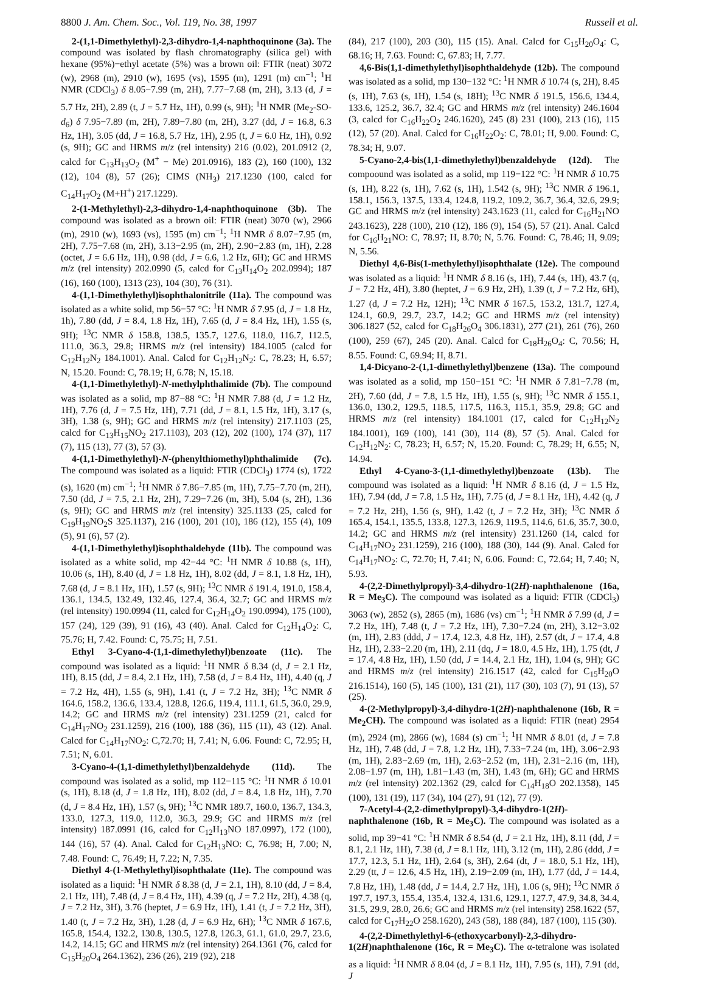8800 J. Am. Chem. Soc., Vol. 119, No. 38, 1997 Russell et al.
2-(1,1-Dimethylethyl)-2,3-dihydro-1,4-naphthoquinone (3a). The compound was isolated by flash chromatography (silica gel) with hexane (95%)−ethyl acetate (5%) was a brown oil: FTIR (neat) 3072 (w), 2968 (m), 2910 (w), 1695 (vs), 1595 (m), 1291 (m) cm<sup>−1</sup>; <sup>1</sup>H NMR (CDCl<sub>3</sub>) δ 8.05−7.99 (m, 2H), 7.77−7.68 (m, 2H), 3.13 (d, J = 5.7 Hz, 2H), 2.89 (t, J = 5.7 Hz, 1H), 0.99 (s, 9H); <sup>1</sup>H NMR (Me<sub>2</sub>-SO-d<sub>6</sub>) δ 7.95−7.89 (m, 2H), 7.89−7.80 (m, 2H), 3.27 (dd, J = 16.8, 6.3 Hz, 1H), 3.05 (dd, J = 16.8, 5.7 Hz, 1H), 2.95 (t, J = 6.0 Hz, 1H), 0.92 (s, 9H); GC and HRMS m/z (rel intensity) 216 (0.02), 201.0912 (2, calcd for C<sub>13</sub>H<sub>13</sub>O<sub>2</sub> (M<sup>+</sup> − Me) 201.0916), 183 (2), 160 (100), 132 (12), 104 (8), 57 (26); CIMS (NH<sub>3</sub>) 217.1230 (100, calcd for C<sub>14</sub>H<sub>17</sub>O<sub>2</sub> (M+H<sup>+</sup>) 217.1229).
2-(1-Methylethyl)-2,3-dihydro-1,4-naphthoquinone (3b). The compound was isolated as a brown oil: FTIR (neat) 3070 (w), 2966 (m), 2910 (w), 1693 (vs), 1595 (m) cm<sup>−1</sup>; <sup>1</sup>H NMR δ 8.07−7.95 (m, 2H), 7.75−7.68 (m, 2H), 3.13−2.95 (m, 2H), 2.90−2.83 (m, 1H), 2.28 (octet, J = 6.6 Hz, 1H), 0.98 (dd, J = 6.6, 1.2 Hz, 6H); GC and HRMS m/z (rel intensity) 202.0990 (5, calcd for C<sub>13</sub>H<sub>14</sub>O<sub>2</sub> 202.0994); 187 (16), 160 (100), 1313 (23), 104 (30), 76 (31).
4-(1,1-Dimethylethyl)isophthalonitrile (11a). The compound was isolated as a white solid, mp 56−57 °C: <sup>1</sup>H NMR δ 7.95 (d, J = 1.8 Hz, 1h), 7.80 (dd, J = 8.4, 1.8 Hz, 1H), 7.65 (d, J = 8.4 Hz, 1H), 1.55 (s, 9H); <sup>13</sup>C NMR δ 158.8, 138.5, 135.7, 127.6, 118.0, 116.7, 112.5, 111.0, 36.3, 29.8; HRMS m/z (rel intensity) 184.1005 (calcd for C<sub>12</sub>H<sub>12</sub>N<sub>2</sub> 184.1001). Anal. Calcd for C<sub>12</sub>H<sub>12</sub>N<sub>2</sub>: C, 78.23; H, 6.57; N, 15.20. Found: C, 78.19; H, 6.78; N, 15.18.
4-(1,1-Dimethylethyl)-N-methylphthalimide (7b). The compound was isolated as a solid, mp 87−88 °C: <sup>1</sup>H NMR 7.88 (d, J = 1.2 Hz, 1H), 7.76 (d, J = 7.5 Hz, 1H), 7.71 (dd, J = 8.1, 1.5 Hz, 1H), 3.17 (s, 3H), 1.38 (s, 9H); GC and HRMS m/z (rel intensity) 217.1103 (25, calcd for C<sub>13</sub>H<sub>15</sub>NO<sub>2</sub> 217.1103), 203 (12), 202 (100), 174 (37), 117 (7), 115 (13), 77 (3), 57 (3).
4-(1,1-Dimethylethyl)-N-(phenylthiomethyl)phthalimide (7c). The compound was isolated as a liquid: FTIR (CDCl<sub>3</sub>) 1774 (s), 1722 (s), 1620 (m) cm<sup>−1</sup>; <sup>1</sup>H NMR δ 7.86−7.85 (m, 1H), 7.75−7.70 (m, 2H), 7.50 (dd, J = 7.5, 2.1 Hz, 2H), 7.29−7.26 (m, 3H), 5.04 (s, 2H), 1.36 (s, 9H); GC and HRMS m/z (rel intensity) 325.1133 (25, calcd for C<sub>19</sub>H<sub>19</sub>NO<sub>2</sub>S 325.1137), 216 (100), 201 (10), 186 (12), 155 (4), 109 (5), 91 (6), 57 (2).
4-(1,1-Dimethylethyl)isophthaldehyde (11b). The compound was isolated as a white solid, mp 42−44 °C: <sup>1</sup>H NMR δ 10.88 (s, 1H), 10.06 (s, 1H), 8.40 (d, J = 1.8 Hz, 1H), 8.02 (dd, J = 8.1, 1.8 Hz, 1H), 7.68 (d, J = 8.1 Hz, 1H), 1.57 (s, 9H); <sup>13</sup>C NMR δ 191.4, 191.0, 158.4, 136.1, 134.5, 132.49, 132.46, 127.4, 36.4, 32.7; GC and HRMS m/z (rel intensity) 190.0994 (11, calcd for C<sub>12</sub>H<sub>14</sub>O<sub>2</sub> 190.0994), 175 (100), 157 (24), 129 (39), 91 (16), 43 (40). Anal. Calcd for C<sub>12</sub>H<sub>14</sub>O<sub>2</sub>: C, 75.76; H, 7.42. Found: C, 75.75; H, 7.51.
Ethyl 3-Cyano-4-(1,1-dimethylethyl)benzoate (11c). The compound was isolated as a liquid: <sup>1</sup>H NMR δ 8.34 (d, J = 2.1 Hz, 1H), 8.15 (dd, J = 8.4, 2.1 Hz, 1H), 7.58 (d, J = 8.4 Hz, 1H), 4.40 (q, J = 7.2 Hz, 4H), 1.55 (s, 9H), 1.41 (t, J = 7.2 Hz, 3H); <sup>13</sup>C NMR δ 164.6, 158.2, 136.6, 133.4, 128.8, 126.6, 119.4, 111.1, 61.5, 36.0, 29.9, 14.2; GC and HRMS m/z (rel intensity) 231.1259 (21, calcd for C<sub>14</sub>H<sub>17</sub>NO<sub>2</sub> 231.1259), 216 (100), 188 (36), 115 (11), 43 (12). Anal. Calcd for C<sub>14</sub>H<sub>17</sub>NO<sub>2</sub>: C,72.70; H, 7.41; N, 6.06. Found: C, 72.95; H, 7.51; N, 6.01.
3-Cyano-4-(1,1-dimethylethyl)benzaldehyde (11d). The compound was isolated as a solid, mp 112−115 °C: <sup>1</sup>H NMR δ 10.01 (s, 1H), 8.18 (d, J = 1.8 Hz, 1H), 8.02 (dd, J = 8.4, 1.8 Hz, 1H), 7.70 (d, J = 8.4 Hz, 1H), 1.57 (s, 9H); <sup>13</sup>C NMR 189.7, 160.0, 136.7, 134.3, 133.0, 127.3, 119.0, 112.0, 36.3, 29.9; GC and HRMS m/z (rel intensity) 187.0991 (16, calcd for C<sub>12</sub>H<sub>13</sub>NO 187.0997), 172 (100), 144 (16), 57 (4). Anal. Calcd for C<sub>12</sub>H<sub>13</sub>NO: C, 76.98; H, 7.00; N, 7.48. Found: C, 76.49; H, 7.22; N, 7.35.
Diethyl 4-(1-Methylethyl)isophthalate (11e). The compound was isolated as a liquid: <sup>1</sup>H NMR δ 8.38 (d, J = 2.1, 1H), 8.10 (dd, J = 8.4, 2.1 Hz, 1H), 7.48 (d, J = 8.4 Hz, 1H), 4.39 (q, J = 7.2 Hz, 2H), 4.38 (q, J = 7.2 Hz, 3H), 3.76 (heptet, J = 6.9 Hz, 1H), 1.41 (t, J = 7.2 Hz, 3H), 1.40 (t, J = 7.2 Hz, 3H), 1.28 (d, J = 6.9 Hz, 6H); <sup>13</sup>C NMR δ 167.6, 165.8, 154.4, 132.2, 130.8, 130.5, 127.8, 126.3, 61.1, 61.0, 29.7, 23.6, 14.2, 14.15; GC and HRMS m/z (rel intensity) 264.1361 (76, calcd for C<sub>15</sub>H<sub>20</sub>O<sub>4</sub> 264.1362), 236 (26), 219 (92), 218
(84), 217 (100), 203 (30), 115 (15). Anal. Calcd for C<sub>15</sub>H<sub>20</sub>O<sub>4</sub>: C, 68.16; H, 7.63. Found: C, 67.83; H, 7.77.
4,6-Bis(1,1-dimethylethyl)isophthaldehyde (12b). The compound was isolated as a solid, mp 130−132 °C: <sup>1</sup>H NMR δ 10.74 (s, 2H), 8.45 (s, 1H), 7.63 (s, 1H), 1.54 (s, 18H); <sup>13</sup>C NMR δ 191.5, 156.6, 134.4, 133.6, 125.2, 36.7, 32.4; GC and HRMS m/z (rel intensity) 246.1604 (3, calcd for C<sub>16</sub>H<sub>22</sub>O<sub>2</sub> 246.1620), 245 (8) 231 (100), 213 (16), 115 (12), 57 (20). Anal. Calcd for C<sub>16</sub>H<sub>22</sub>O<sub>2</sub>: C, 78.01; H, 9.00. Found: C, 78.34; H, 9.07.
5-Cyano-2,4-bis(1,1-dimethylethyl)benzaldehyde (12d). The compoound was isolated as a solid, mp 119−122 °C: <sup>1</sup>H NMR δ 10.75 (s, 1H), 8.22 (s, 1H), 7.62 (s, 1H), 1.542 (s, 9H); <sup>13</sup>C NMR δ 196.1, 158.1, 156.3, 137.5, 133.4, 124.8, 119.2, 109.2, 36.7, 36.4, 32.6, 29.9; GC and HRMS m/z (rel intensity) 243.1623 (11, calcd for C<sub>16</sub>H<sub>21</sub>NO 243.1623), 228 (100), 210 (12), 186 (9), 154 (5), 57 (21). Anal. Calcd for C<sub>16</sub>H<sub>21</sub>NO: C, 78.97; H, 8.70; N, 5.76. Found: C, 78.46; H, 9.09; N, 5.56.
Diethyl 4,6-Bis(1-methylethyl)isophthalate (12e). The compound was isolated as a liquid: <sup>1</sup>H NMR δ 8.16 (s, 1H), 7.44 (s, 1H), 43.7 (q, J = 7.2 Hz, 4H), 3.80 (heptet, J = 6.9 Hz, 2H), 1.39 (t, J = 7.2 Hz, 6H), 1.27 (d, J = 7.2 Hz, 12H); <sup>13</sup>C NMR δ 167.5, 153.2, 131.7, 127.4, 124.1, 60.9, 29.7, 23.7, 14.2; GC and HRMS m/z (rel intensity) 306.1827 (52, calcd for C<sub>18</sub>H<sub>26</sub>O<sub>4</sub> 306.1831), 277 (21), 261 (76), 260 (100), 259 (67), 245 (20). Anal. Calcd for C<sub>18</sub>H<sub>26</sub>O<sub>4</sub>: C, 70.56; H, 8.55. Found: C, 69.94; H, 8.71.
1,4-Dicyano-2-(1,1-dimethylethyl)benzene (13a). The compound was isolated as a solid, mp 150−151 °C: <sup>1</sup>H NMR δ 7.81−7.78 (m, 2H), 7.60 (dd, J = 7.8, 1.5 Hz, 1H), 1.55 (s, 9H); <sup>13</sup>C NMR δ 155.1, 136.0, 130.2, 129.5, 118.5, 117.5, 116.3, 115.1, 35.9, 29.8; GC and HRMS m/z (rel intensity) 184.1001 (17, calcd for C<sub>12</sub>H<sub>12</sub>N<sub>2</sub> 184.1001), 169 (100), 141 (30), 114 (8), 57 (5). Anal. Calcd for C<sub>12</sub>H<sub>12</sub>N<sub>2</sub>: C, 78.23; H, 6.57; N, 15.20. Found: C, 78.29; H, 6.55; N, 14.94.
Ethyl 4-Cyano-3-(1,1-dimethylethyl)benzoate (13b). The compound was isolated as a liquid: <sup>1</sup>H NMR δ 8.16 (d, J = 1.5 Hz, 1H), 7.94 (dd, J = 7.8, 1.5 Hz, 1H), 7.75 (d, J = 8.1 Hz, 1H), 4.42 (q, J = 7.2 Hz, 2H), 1.56 (s, 9H), 1.42 (t, J = 7.2 Hz, 3H); <sup>13</sup>C NMR δ 165.4, 154.1, 135.5, 133.8, 127.3, 126.9, 119.5, 114.6, 61.6, 35.7, 30.0, 14.2; GC and HRMS m/z (rel intensity) 231.1260 (14, calcd for C<sub>14</sub>H<sub>17</sub>NO<sub>2</sub> 231.1259), 216 (100), 188 (30), 144 (9). Anal. Calcd for C<sub>14</sub>H<sub>17</sub>NO<sub>2</sub>: C, 72.70; H, 7.41; N, 6.06. Found: C, 72.64; H, 7.40; N, 5.93.
4-(2,2-Dimethylpropyl)-3,4-dihydro-1(2H)-naphthalenone (16a, R = Me<sub>3</sub>C). The compound was isolated as a liquid: FTIR (CDCl<sub>3</sub>) 3063 (w), 2852 (s), 2865 (m), 1686 (vs) cm<sup>−1</sup>; <sup>1</sup>H NMR δ 7.99 (d, J = 7.2 Hz, 1H), 7.48 (t, J = 7.2 Hz, 1H), 7.30−7.24 (m, 2H), 3.12−3.02 (m, 1H), 2.83 (ddd, J = 17.4, 12.3, 4.8 Hz, 1H), 2.57 (dt, J = 17.4, 4.8 Hz, 1H), 2.33−2.20 (m, 1H), 2.11 (dq, J = 18.0, 4.5 Hz, 1H), 1.75 (dt, J = 17.4, 4.8 Hz, 1H), 1.50 (dd, J = 14.4, 2.1 Hz, 1H), 1.04 (s, 9H); GC and HRMS m/z (rel intensity) 216.1517 (42, calcd for C<sub>15</sub>H<sub>20</sub>O 216.1514), 160 (5), 145 (100), 131 (21), 117 (30), 103 (7), 91 (13), 57 (25).
4-(2-Methylpropyl)-3,4-dihydro-1(2H)-naphthalenone (16b, R = Me<sub>2</sub>CH). The compound was isolated as a liquid: FTIR (neat) 2954 (m), 2924 (m), 2866 (w), 1684 (s) cm<sup>−1</sup>; <sup>1</sup>H NMR δ 8.01 (d, J = 7.8 Hz, 1H), 7.48 (dd, J = 7.8, 1.2 Hz, 1H), 7.33−7.24 (m, 1H), 3.06−2.93 (m, 1H), 2.83−2.69 (m, 1H), 2.63−2.52 (m, 1H), 2.31−2.16 (m, 1H), 2.08−1.97 (m, 1H), 1.81−1.43 (m, 3H), 1.43 (m, 6H); GC and HRMS m/z (rel intensity) 202.1362 (29, calcd for C<sub>14</sub>H<sub>18</sub>O 202.1358), 145 (100), 131 (19), 117 (34), 104 (27), 91 (12), 77 (9).
7-Acetyl-4-(2,2-dimethylpropyl)-3,4-dihydro-1(2H)-naphthalenone (16b, R = Me<sub>3</sub>C). The compound was isolated as a solid, mp 39−41 °C: <sup>1</sup>H NMR δ 8.54 (d, J = 2.1 Hz, 1H), 8.11 (dd, J = 8.1, 2.1 Hz, 1H), 7.38 (d, J = 8.1 Hz, 1H), 3.12 (m, 1H), 2.86 (ddd, J = 17.7, 12.3, 5.1 Hz, 1H), 2.64 (s, 3H), 2.64 (dt, J = 18.0, 5.1 Hz, 1H), 2.29 (tt, J = 12.6, 4.5 Hz, 1H), 2.19−2.09 (m, 1H), 1.77 (dd, J = 14.4, 7.8 Hz, 1H), 1.48 (dd, J = 14.4, 2.7 Hz, 1H), 1.06 (s, 9H); <sup>13</sup>C NMR δ 197.7, 197.3, 155.4, 135.4, 132.4, 131.6, 129.1, 127.7, 47.9, 34.8, 34.4, 31.5, 29.9, 28.0, 26.6; GC and HRMS m/z (rel intensity) 258.1622 (57, calcd for C<sub>17</sub>H<sub>22</sub>O 258.1620), 243 (58), 188 (84), 187 (100), 115 (30).
4-(2,2-Dimethylethyl-6-(ethoxycarbonyl)-2,3-dihydro-1(2H)naphthalenone (16c, R = Me<sub>3</sub>C). The α-tetralone was isolated as a liquid: <sup>1</sup>H NMR δ 8.04 (d, J = 8.1 Hz, 1H), 7.95 (s, 1H), 7.91 (dd, J